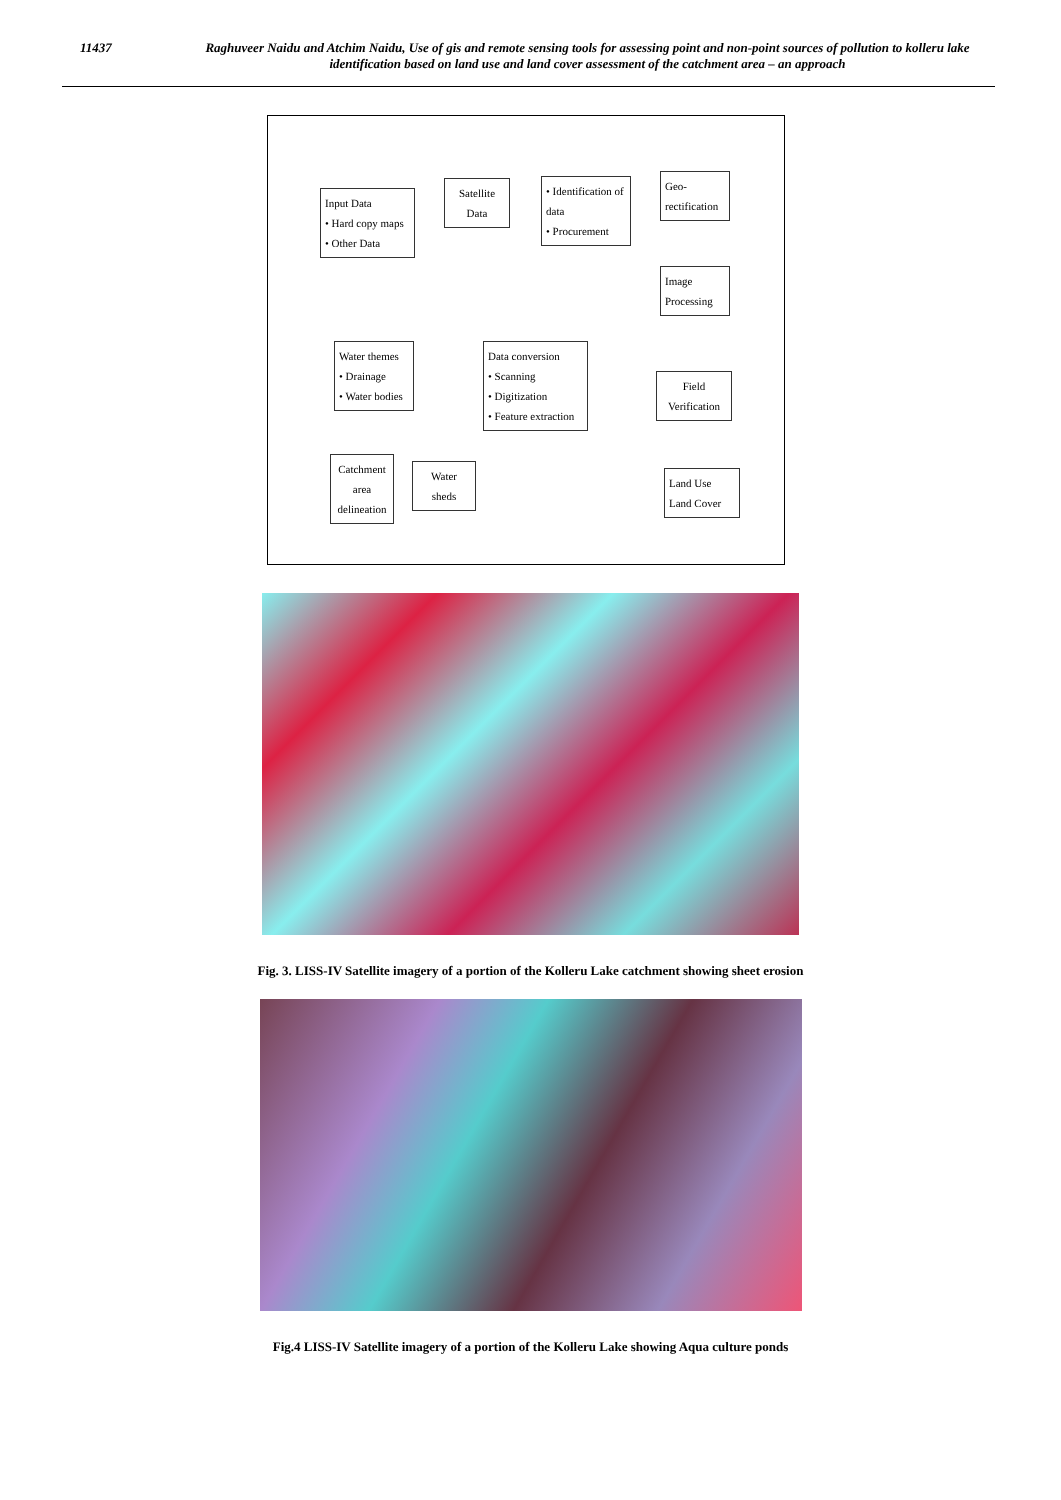11437
Raghuveer Naidu and Atchim Naidu, Use of gis and remote sensing tools for assessing point and non-point sources of pollution to kolleru lake identification based on land use and land cover assessment of the catchment area – an approach
Input Data
• Hard copy maps
• Other Data
Satellite
Data
• Identification of data
• Procurement
Geo-
rectification
Image
Processing
Water themes
• Drainage
• Water bodies
Data conversion
• Scanning
• Digitization
• Feature extraction
Field
Verification
Catchment
area
delineation
Water
sheds
Land Use
Land Cover
Fig. 3. LISS-IV Satellite imagery of a portion of the Kolleru Lake catchment showing sheet erosion
Fig.4 LISS-IV Satellite imagery of a portion of the Kolleru Lake showing Aqua culture ponds